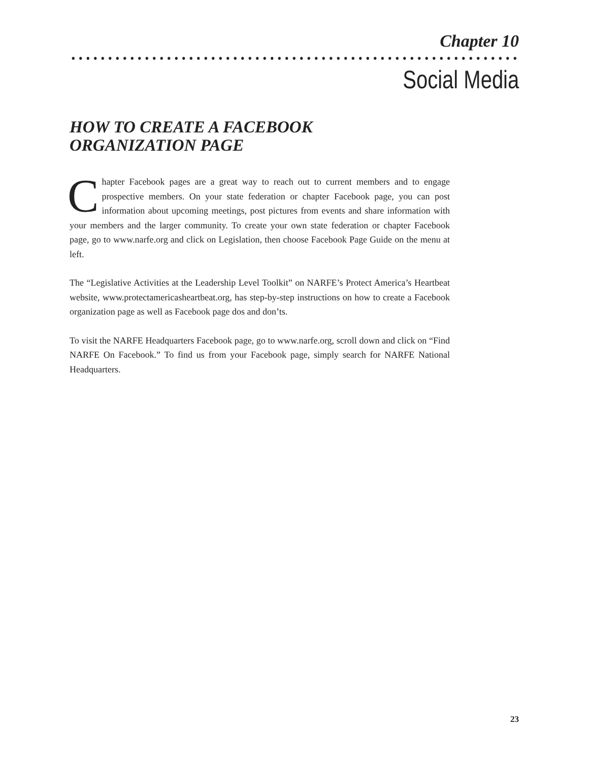Chapter 10
Social Media
HOW TO CREATE A FACEBOOK
ORGANIZATION PAGE
Chapter Facebook pages are a great way to reach out to current members and to engage prospective members. On your state federation or chapter Facebook page, you can post information about upcoming meetings, post pictures from events and share information with your members and the larger community. To create your own state federation or chapter Facebook page, go to www.narfe.org and click on Legislation, then choose Facebook Page Guide on the menu at left.
The “Legislative Activities at the Leadership Level Toolkit” on NARFE’s Protect America’s Heartbeat website, www.protectamericasheartbeat.org, has step-by-step instructions on how to create a Facebook organization page as well as Facebook page dos and don’ts.
To visit the NARFE Headquarters Facebook page, go to www.narfe.org, scroll down and click on “Find NARFE On Facebook.” To find us from your Facebook page, simply search for NARFE National Headquarters.
23